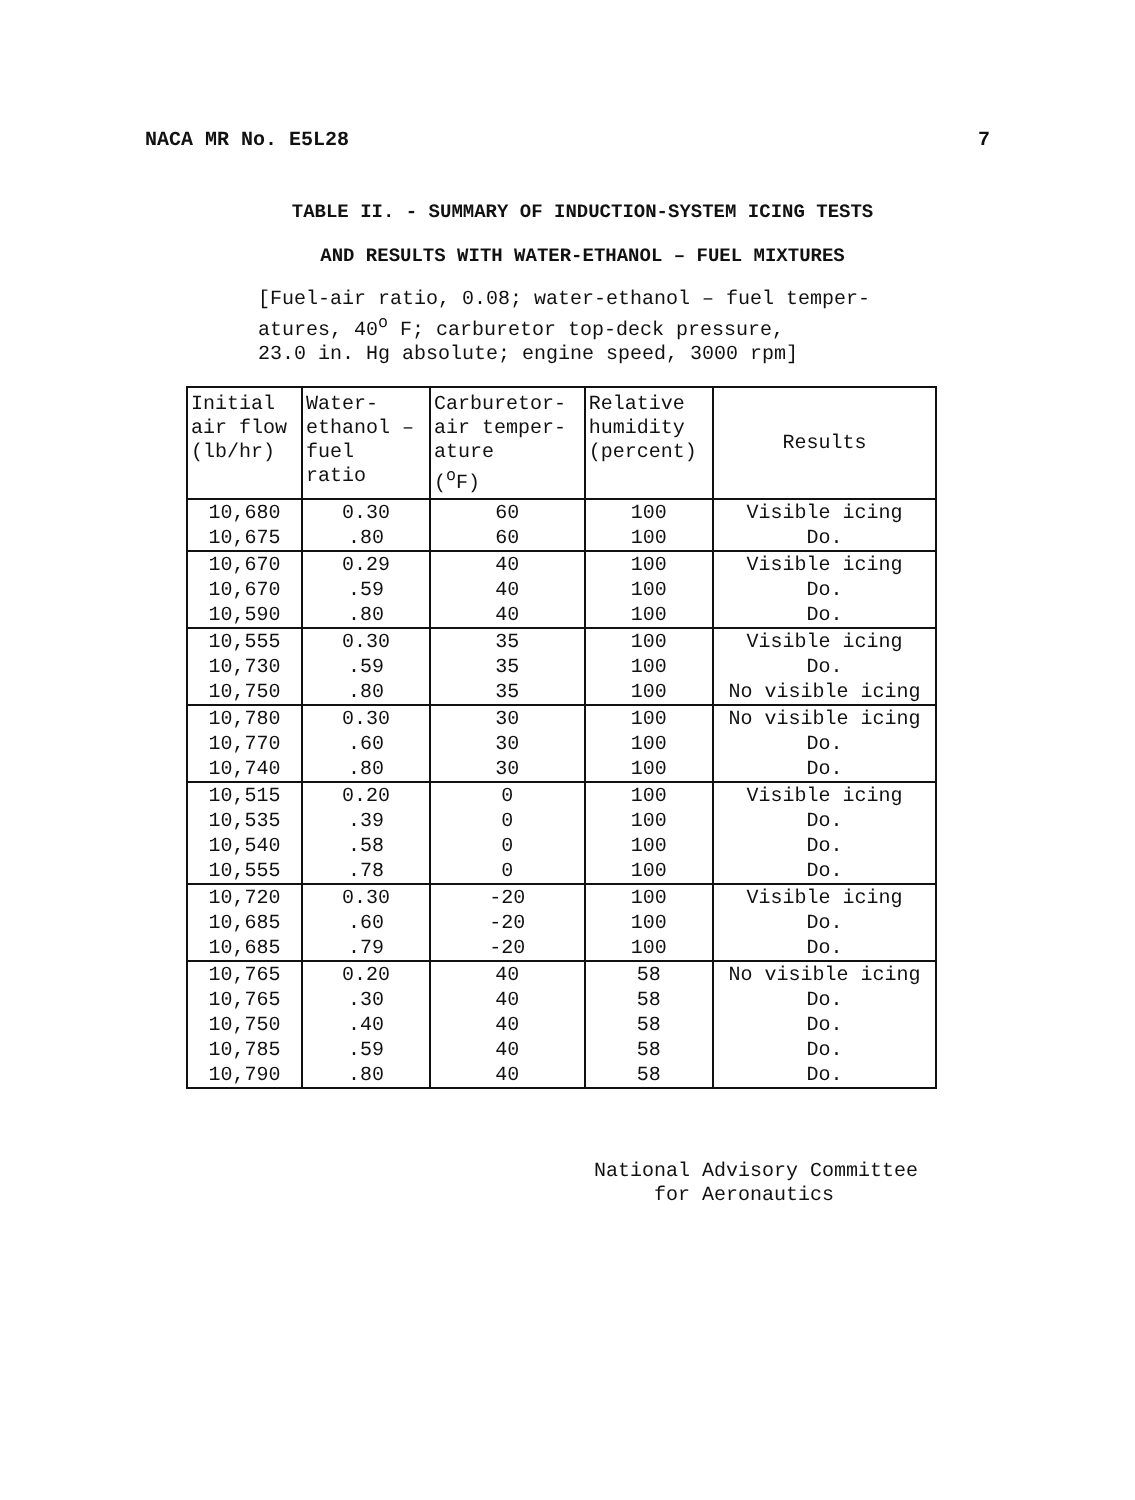NACA MR No. E5L28 7
TABLE II. - SUMMARY OF INDUCTION-SYSTEM ICING TESTS
AND RESULTS WITH WATER-ETHANOL – FUEL MIXTURES
[Fuel-air ratio, 0.08; water-ethanol – fuel temper-
atures, 40<sup>o</sup> F; carburetor top-deck pressure,
23.0 in. Hg absolute; engine speed, 3000 rpm]
| Initial air flow (lb/hr) | Water- ethanol – fuel ratio | Carburetor- air temper- ature (<sup>o</sup>F) | Relative humidity (percent) | Results |
| --- | --- | --- | --- | --- |
| 10,680 | 0.30 | 60 | 100 | Visible icing |
| 10,675 | .80 | 60 | 100 | Do. |
| 10,670 | 0.29 | 40 | 100 | Visible icing |
| 10,670 | .59 | 40 | 100 | Do. |
| 10,590 | .80 | 40 | 100 | Do. |
| 10,555 | 0.30 | 35 | 100 | Visible icing |
| 10,730 | .59 | 35 | 100 | Do. |
| 10,750 | .80 | 35 | 100 | No visible icing |
| 10,780 | 0.30 | 30 | 100 | No visible icing |
| 10,770 | .60 | 30 | 100 | Do. |
| 10,740 | .80 | 30 | 100 | Do. |
| 10,515 | 0.20 | 0 | 100 | Visible icing |
| 10,535 | .39 | 0 | 100 | Do. |
| 10,540 | .58 | 0 | 100 | Do. |
| 10,555 | .78 | 0 | 100 | Do. |
| 10,720 | 0.30 | -20 | 100 | Visible icing |
| 10,685 | .60 | -20 | 100 | Do. |
| 10,685 | .79 | -20 | 100 | Do. |
| 10,765 | 0.20 | 40 | 58 | No visible icing |
| 10,765 | .30 | 40 | 58 | Do. |
| 10,750 | .40 | 40 | 58 | Do. |
| 10,785 | .59 | 40 | 58 | Do. |
| 10,790 | .80 | 40 | 58 | Do. |
National Advisory Committee
for Aeronautics